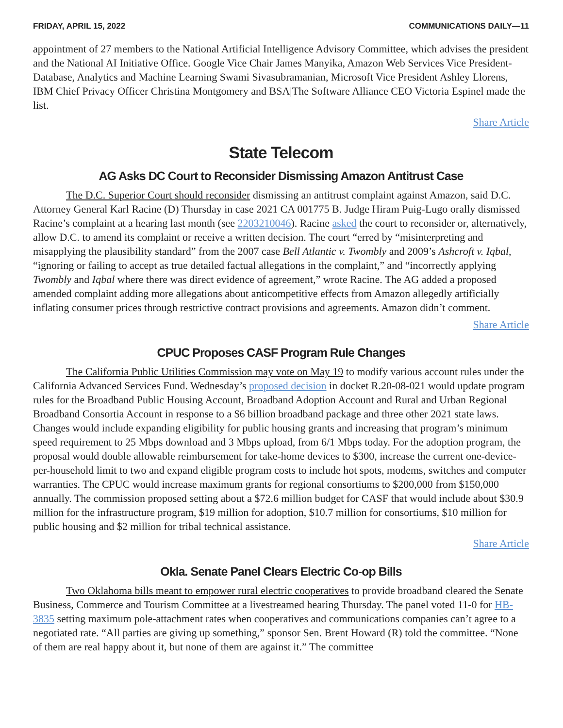FRIDAY, APRIL 15, 2022 COMMUNICATIONS DAILY—11
appointment of 27 members to the National Artificial Intelligence Advisory Committee, which advises the president and the National AI Initiative Office. Google Vice Chair James Manyika, Amazon Web Services Vice President-Database, Analytics and Machine Learning Swami Sivasubramanian, Microsoft Vice President Ashley Llorens, IBM Chief Privacy Officer Christina Montgomery and BSA|The Software Alliance CEO Victoria Espinel made the list.
Share Article
State Telecom
AG Asks DC Court to Reconsider Dismissing Amazon Antitrust Case
The D.C. Superior Court should reconsider dismissing an antitrust complaint against Amazon, said D.C. Attorney General Karl Racine (D) Thursday in case 2021 CA 001775 B. Judge Hiram Puig-Lugo orally dismissed Racine’s complaint at a hearing last month (see 2203210046). Racine asked the court to reconsider or, alternatively, allow D.C. to amend its complaint or receive a written decision. The court “erred by “misinterpreting and misapplying the plausibility standard” from the 2007 case Bell Atlantic v. Twombly and 2009’s Ashcroft v. Iqbal, “ignoring or failing to accept as true detailed factual allegations in the complaint,” and “incorrectly applying Twombly and Iqbal where there was direct evidence of agreement,” wrote Racine. The AG added a proposed amended complaint adding more allegations about anticompetitive effects from Amazon allegedly artificially inflating consumer prices through restrictive contract provisions and agreements. Amazon didn’t comment.
Share Article
CPUC Proposes CASF Program Rule Changes
The California Public Utilities Commission may vote on May 19 to modify various account rules under the California Advanced Services Fund. Wednesday’s proposed decision in docket R.20-08-021 would update program rules for the Broadband Public Housing Account, Broadband Adoption Account and Rural and Urban Regional Broadband Consortia Account in response to a $6 billion broadband package and three other 2021 state laws. Changes would include expanding eligibility for public housing grants and increasing that program’s minimum speed requirement to 25 Mbps download and 3 Mbps upload, from 6/1 Mbps today. For the adoption program, the proposal would double allowable reimbursement for take-home devices to $300, increase the current one-device-per-household limit to two and expand eligible program costs to include hot spots, modems, switches and computer warranties. The CPUC would increase maximum grants for regional consortiums to $200,000 from $150,000 annually. The commission proposed setting about a $72.6 million budget for CASF that would include about $30.9 million for the infrastructure program, $19 million for adoption, $10.7 million for consortiums, $10 million for public housing and $2 million for tribal technical assistance.
Share Article
Okla. Senate Panel Clears Electric Co-op Bills
Two Oklahoma bills meant to empower rural electric cooperatives to provide broadband cleared the Senate Business, Commerce and Tourism Committee at a livestreamed hearing Thursday. The panel voted 11-0 for HB-3835 setting maximum pole-attachment rates when cooperatives and communications companies can’t agree to a negotiated rate. “All parties are giving up something,” sponsor Sen. Brent Howard (R) told the committee. “None of them are real happy about it, but none of them are against it.” The committee